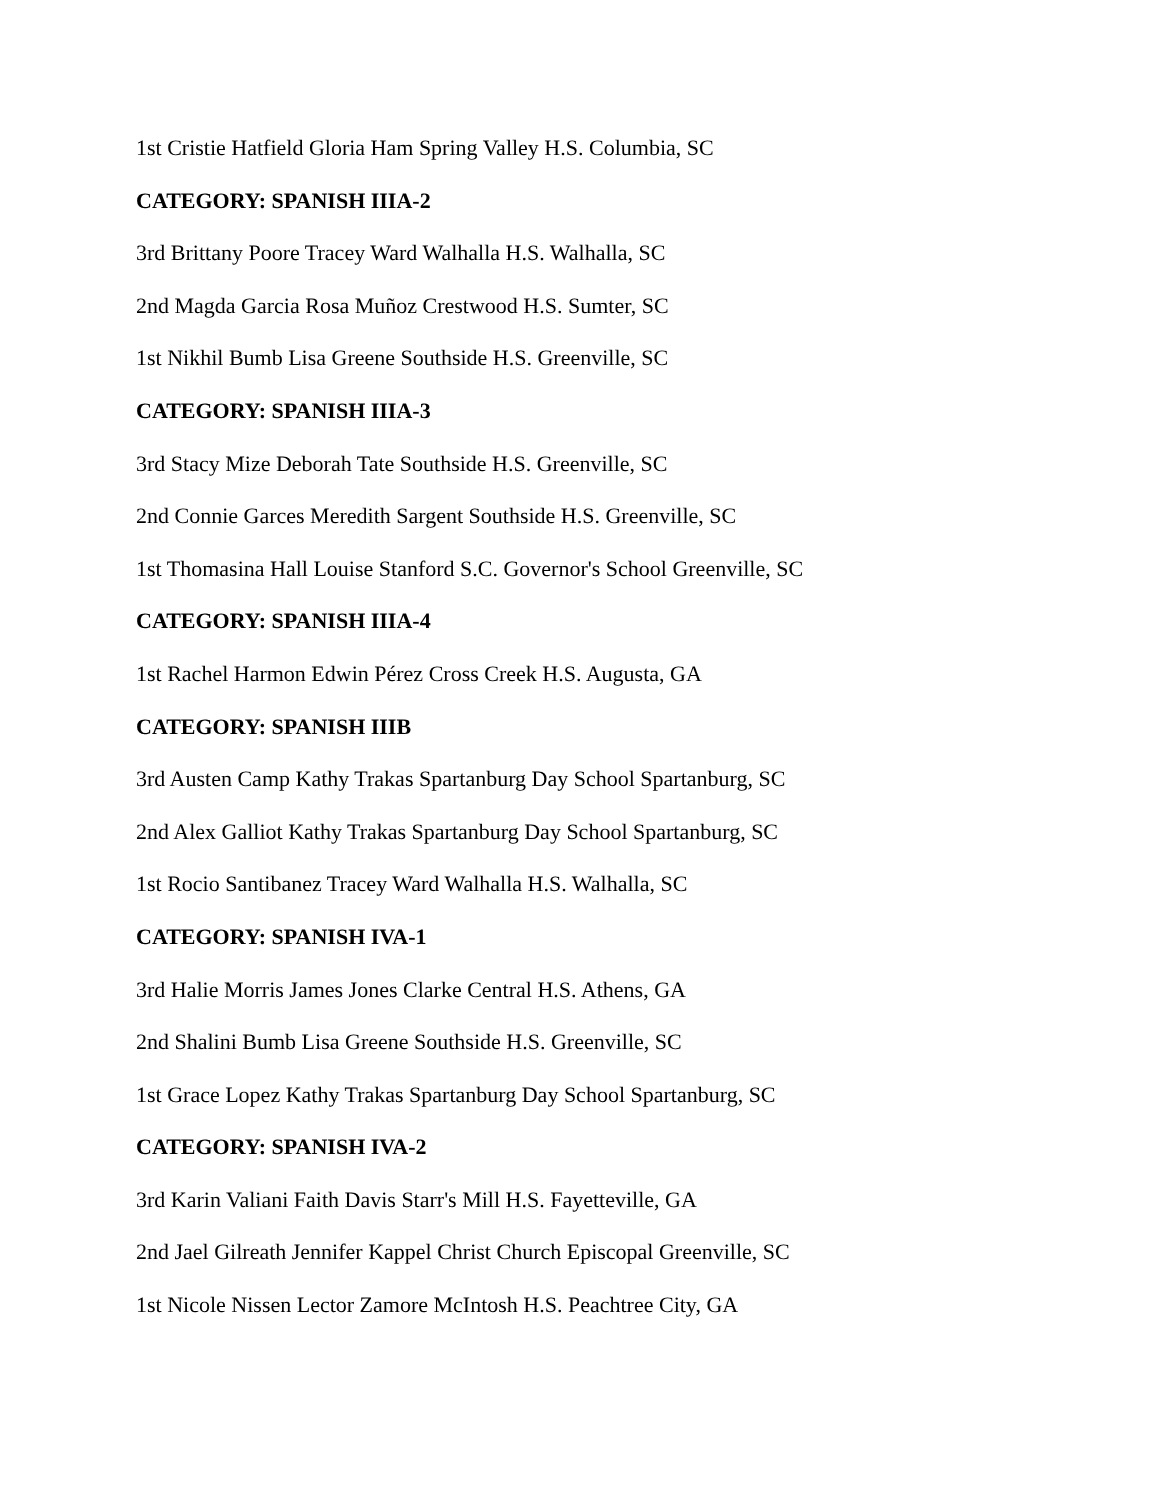1st Cristie Hatfield Gloria Ham Spring Valley H.S. Columbia, SC
CATEGORY: SPANISH IIIA-2
3rd Brittany Poore Tracey Ward Walhalla H.S. Walhalla, SC
2nd Magda Garcia Rosa Muñoz Crestwood H.S. Sumter, SC
1st Nikhil Bumb Lisa Greene Southside H.S. Greenville, SC
CATEGORY: SPANISH IIIA-3
3rd Stacy Mize Deborah Tate Southside H.S. Greenville, SC
2nd Connie Garces Meredith Sargent Southside H.S. Greenville, SC
1st Thomasina Hall Louise Stanford S.C. Governor's School Greenville, SC
CATEGORY: SPANISH IIIA-4
1st Rachel Harmon Edwin Pérez Cross Creek H.S. Augusta, GA
CATEGORY: SPANISH IIIB
3rd Austen Camp Kathy Trakas Spartanburg Day School Spartanburg, SC
2nd Alex Galliot Kathy Trakas Spartanburg Day School Spartanburg, SC
1st Rocio Santibanez Tracey Ward Walhalla H.S. Walhalla, SC
CATEGORY: SPANISH IVA-1
3rd Halie Morris James Jones Clarke Central H.S. Athens, GA
2nd Shalini Bumb Lisa Greene Southside H.S. Greenville, SC
1st Grace Lopez Kathy Trakas Spartanburg Day School Spartanburg, SC
CATEGORY: SPANISH IVA-2
3rd Karin Valiani Faith Davis Starr's Mill H.S. Fayetteville, GA
2nd Jael Gilreath Jennifer Kappel Christ Church Episcopal Greenville, SC
1st Nicole Nissen Lector Zamore McIntosh H.S. Peachtree City, GA